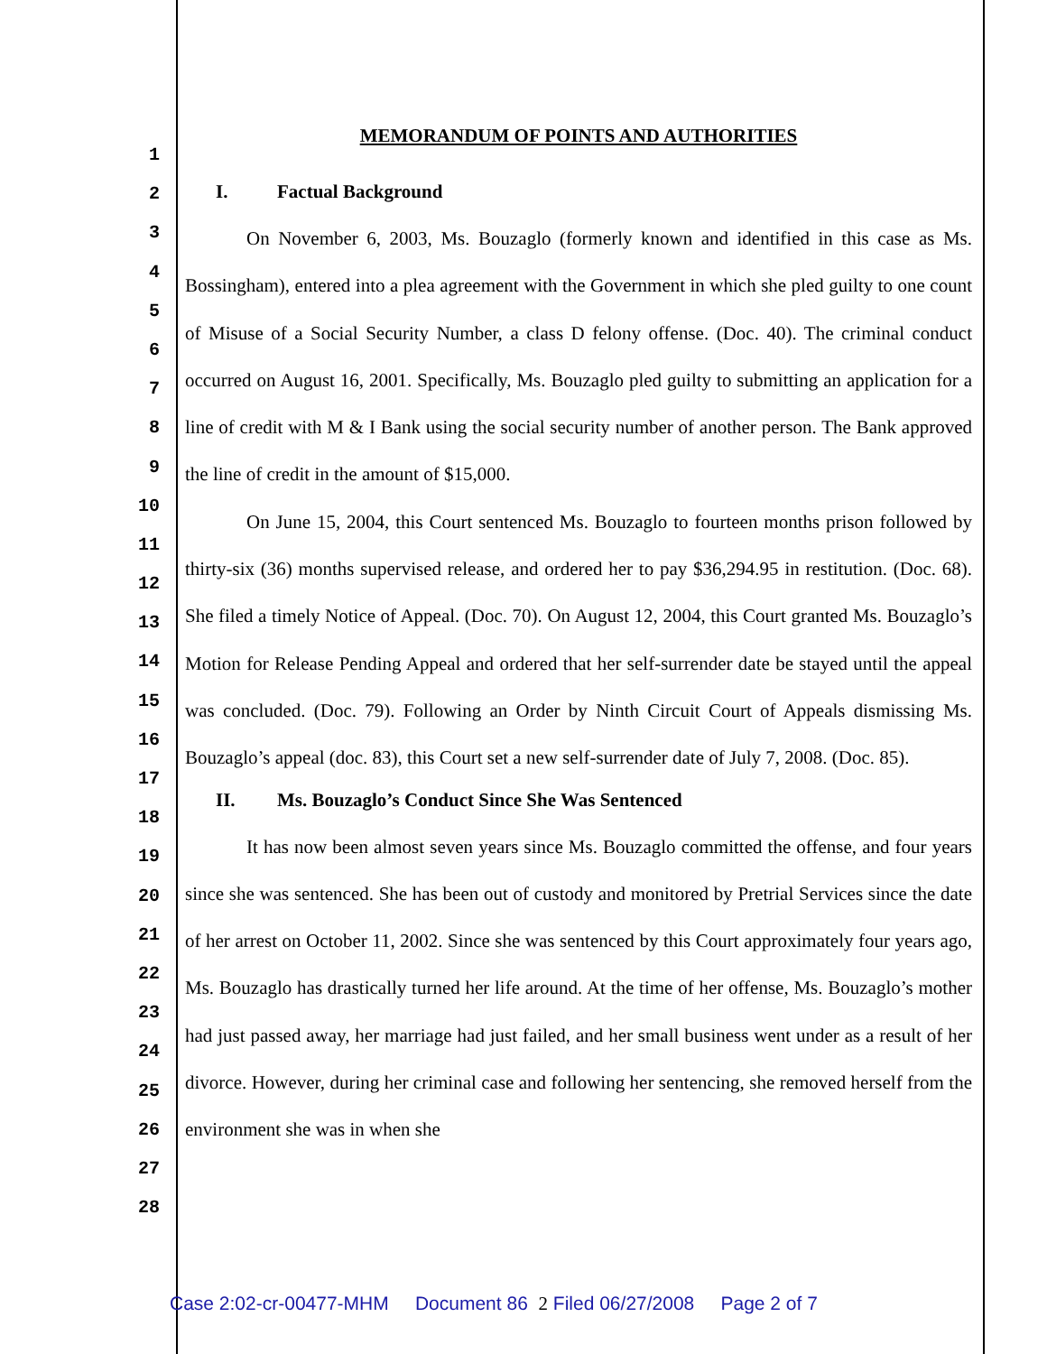1
2
3
4
5
6
7
8
9
10
11
12
13
14
15
16
17
18
19
20
21
22
23
24
25
26
27
28
MEMORANDUM OF POINTS AND AUTHORITIES
I. Factual Background
On November 6, 2003, Ms. Bouzaglo (formerly known and identified in this case as Ms. Bossingham), entered into a plea agreement with the Government in which she pled guilty to one count of Misuse of a Social Security Number, a class D felony offense. (Doc. 40). The criminal conduct occurred on August 16, 2001. Specifically, Ms. Bouzaglo pled guilty to submitting an application for a line of credit with M & I Bank using the social security number of another person. The Bank approved the line of credit in the amount of $15,000.
On June 15, 2004, this Court sentenced Ms. Bouzaglo to fourteen months prison followed by thirty-six (36) months supervised release, and ordered her to pay $36,294.95 in restitution. (Doc. 68). She filed a timely Notice of Appeal. (Doc. 70). On August 12, 2004, this Court granted Ms. Bouzaglo’s Motion for Release Pending Appeal and ordered that her self-surrender date be stayed until the appeal was concluded. (Doc. 79). Following an Order by Ninth Circuit Court of Appeals dismissing Ms. Bouzaglo’s appeal (doc. 83), this Court set a new self-surrender date of July 7, 2008. (Doc. 85).
II. Ms. Bouzaglo’s Conduct Since She Was Sentenced
It has now been almost seven years since Ms. Bouzaglo committed the offense, and four years since she was sentenced. She has been out of custody and monitored by Pretrial Services since the date of her arrest on October 11, 2002. Since she was sentenced by this Court approximately four years ago, Ms. Bouzaglo has drastically turned her life around. At the time of her offense, Ms. Bouzaglo’s mother had just passed away, her marriage had just failed, and her small business went under as a result of her divorce. However, during her criminal case and following her sentencing, she removed herself from the environment she was in when she
Case 2:02-cr-00477-MHM Document 86 2 Filed 06/27/2008 Page 2 of 7